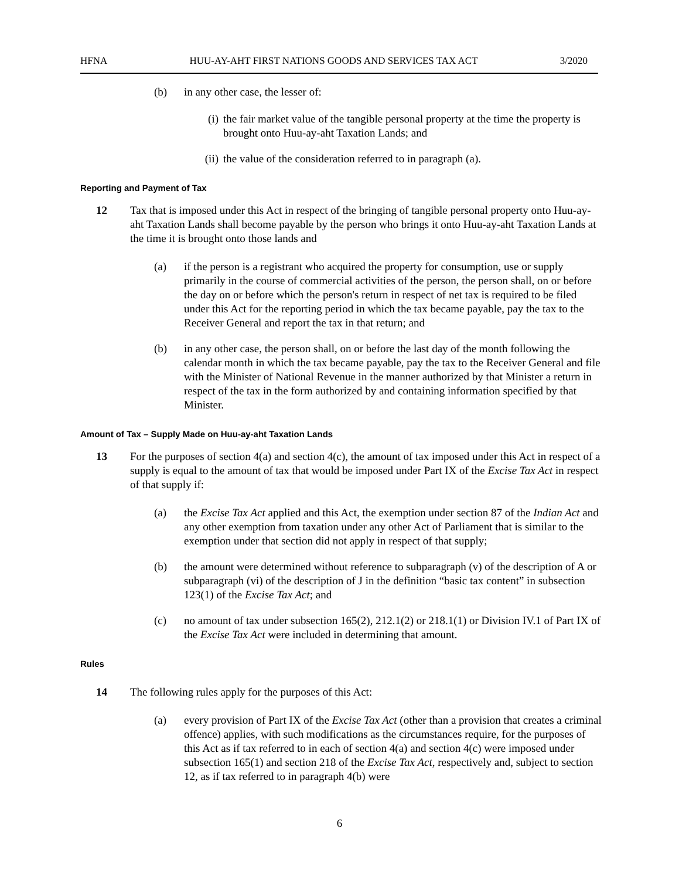HFNA HUU-AY-AHT FIRST NATIONS GOODS AND SERVICES TAX ACT 3/2020
(b) in any other case, the lesser of:
(i) the fair market value of the tangible personal property at the time the property is brought onto Huu-ay-aht Taxation Lands; and
(ii) the value of the consideration referred to in paragraph (a).
Reporting and Payment of Tax
12 Tax that is imposed under this Act in respect of the bringing of tangible personal property onto Huu-ay-aht Taxation Lands shall become payable by the person who brings it onto Huu-ay-aht Taxation Lands at the time it is brought onto those lands and
(a) if the person is a registrant who acquired the property for consumption, use or supply primarily in the course of commercial activities of the person, the person shall, on or before the day on or before which the person's return in respect of net tax is required to be filed under this Act for the reporting period in which the tax became payable, pay the tax to the Receiver General and report the tax in that return; and
(b) in any other case, the person shall, on or before the last day of the month following the calendar month in which the tax became payable, pay the tax to the Receiver General and file with the Minister of National Revenue in the manner authorized by that Minister a return in respect of the tax in the form authorized by and containing information specified by that Minister.
Amount of Tax – Supply Made on Huu-ay-aht Taxation Lands
13 For the purposes of section 4(a) and section 4(c), the amount of tax imposed under this Act in respect of a supply is equal to the amount of tax that would be imposed under Part IX of the Excise Tax Act in respect of that supply if:
(a) the Excise Tax Act applied and this Act, the exemption under section 87 of the Indian Act and any other exemption from taxation under any other Act of Parliament that is similar to the exemption under that section did not apply in respect of that supply;
(b) the amount were determined without reference to subparagraph (v) of the description of A or subparagraph (vi) of the description of J in the definition “basic tax content” in subsection 123(1) of the Excise Tax Act; and
(c) no amount of tax under subsection 165(2), 212.1(2) or 218.1(1) or Division IV.1 of Part IX of the Excise Tax Act were included in determining that amount.
Rules
14 The following rules apply for the purposes of this Act:
(a) every provision of Part IX of the Excise Tax Act (other than a provision that creates a criminal offence) applies, with such modifications as the circumstances require, for the purposes of this Act as if tax referred to in each of section 4(a) and section 4(c) were imposed under subsection 165(1) and section 218 of the Excise Tax Act, respectively and, subject to section 12, as if tax referred to in paragraph 4(b) were
6